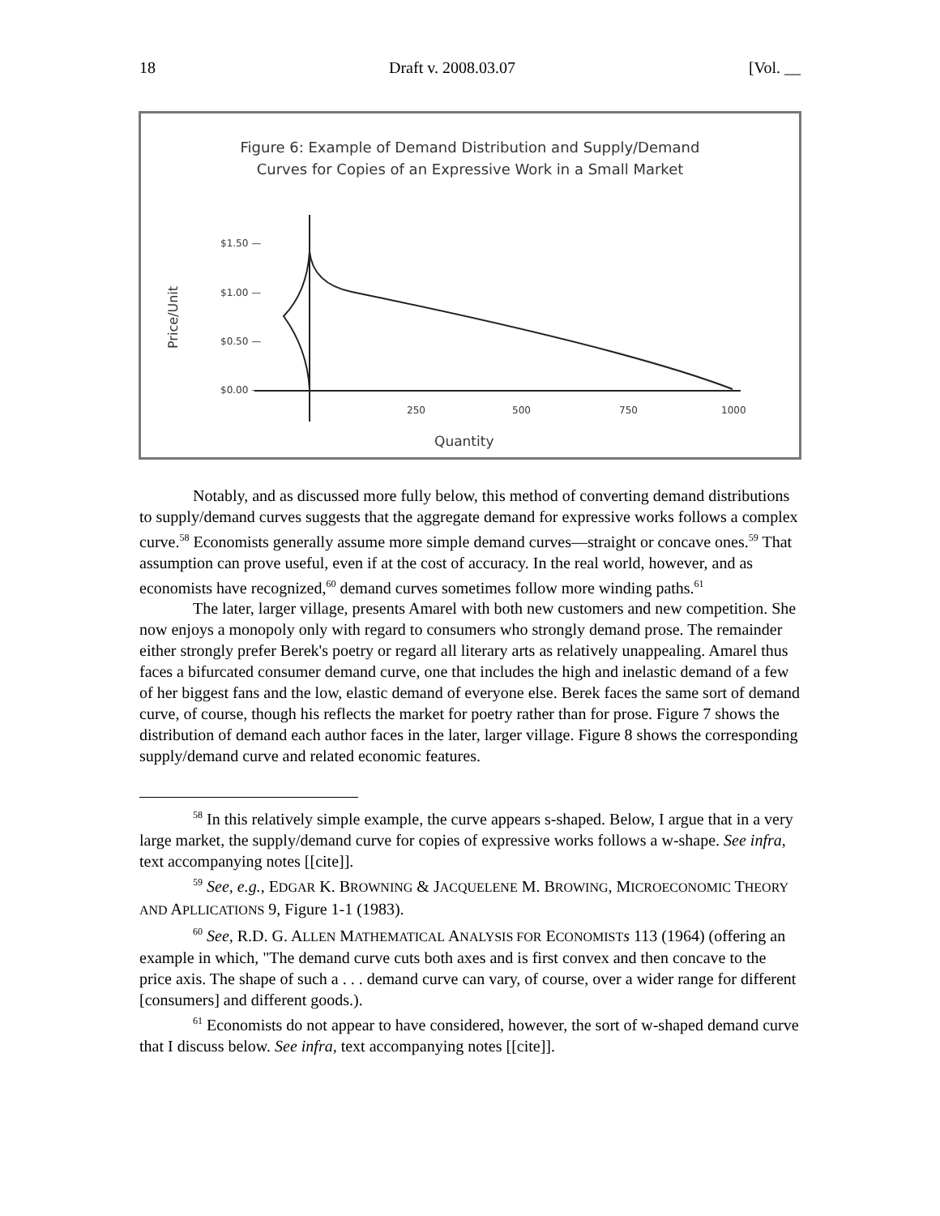18 Draft v. 2008.03.07 [Vol. __
Figure 6: Example of Demand Distribution and Supply/Demand
Curves for Copies of an Expressive Work in a Small Market
Price/Unit
$1.50 —
$1.00 —
$0.50 —
$0.00 —
250
500
750
1000
Quantity
Notably, and as discussed more fully below, this method of converting demand distributions to supply/demand curves suggests that the aggregate demand for expressive works follows a complex curve.<sup>58</sup> Economists generally assume more simple demand curves—straight or concave ones.<sup>59</sup> That assumption can prove useful, even if at the cost of accuracy. In the real world, however, and as economists have recognized,<sup>60</sup> demand curves sometimes follow more winding paths.<sup>61</sup>
The later, larger village, presents Amarel with both new customers and new competition. She now enjoys a monopoly only with regard to consumers who strongly demand prose. The remainder either strongly prefer Berek's poetry or regard all literary arts as relatively unappealing. Amarel thus faces a bifurcated consumer demand curve, one that includes the high and inelastic demand of a few of her biggest fans and the low, elastic demand of everyone else. Berek faces the same sort of demand curve, of course, though his reflects the market for poetry rather than for prose. Figure 7 shows the distribution of demand each author faces in the later, larger village. Figure 8 shows the corresponding supply/demand curve and related economic features.
<sup>58</sup> In this relatively simple example, the curve appears s-shaped. Below, I argue that in a very large market, the supply/demand curve for copies of expressive works follows a w-shape. See infra, text accompanying notes [[cite]].
<sup>59</sup> See, e.g., EDGAR K. BROWNING & JACQUELENE M. BROWING, MICROECONOMIC THEORY AND APLLICATIONS 9, Figure 1-1 (1983).
<sup>60</sup> See, R.D. G. ALLEN MATHEMATICAL ANALYSIS FOR ECONOMIST s 113 (1964) (offering an example in which, "The demand curve cuts both axes and is first convex and then concave to the price axis. The shape of such a . . . demand curve can vary, of course, over a wider range for different [consumers] and different goods.).
<sup>61</sup> Economists do not appear to have considered, however, the sort of w-shaped demand curve that I discuss below. See infra, text accompanying notes [[cite]].